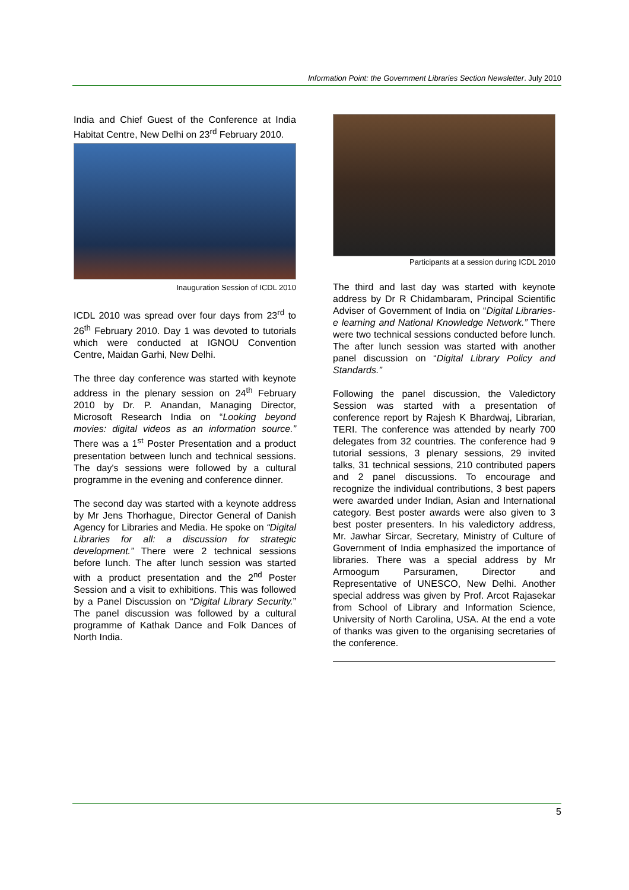Information Point: the Government Libraries Section Newsletter. July 2010
India and Chief Guest of the Conference at India Habitat Centre, New Delhi on 23<sup>rd</sup> February 2010.
Inauguration Session of ICDL 2010
ICDL 2010 was spread over four days from 23<sup>rd</sup> to 26<sup>th</sup> February 2010. Day 1 was devoted to tutorials which were conducted at IGNOU Convention Centre, Maidan Garhi, New Delhi.
The three day conference was started with keynote address in the plenary session on 24<sup>th</sup> February 2010 by Dr. P. Anandan, Managing Director, Microsoft Research India on “Looking beyond movies: digital videos as an information source.” There was a 1<sup>st</sup> Poster Presentation and a product presentation between lunch and technical sessions. The day's sessions were followed by a cultural programme in the evening and conference dinner.
The second day was started with a keynote address by Mr Jens Thorhague, Director General of Danish Agency for Libraries and Media. He spoke on “Digital Libraries for all: a discussion for strategic development.” There were 2 technical sessions before lunch. The after lunch session was started with a product presentation and the 2<sup>nd</sup> Poster Session and a visit to exhibitions. This was followed by a Panel Discussion on “Digital Library Security.” The panel discussion was followed by a cultural programme of Kathak Dance and Folk Dances of North India.
Participants at a session during ICDL 2010
The third and last day was started with keynote address by Dr R Chidambaram, Principal Scientific Adviser of Government of India on “Digital Libraries-e learning and National Knowledge Network.” There were two technical sessions conducted before lunch. The after lunch session was started with another panel discussion on “Digital Library Policy and Standards.”
Following the panel discussion, the Valedictory Session was started with a presentation of conference report by Rajesh K Bhardwaj, Librarian, TERI. The conference was attended by nearly 700 delegates from 32 countries. The conference had 9 tutorial sessions, 3 plenary sessions, 29 invited talks, 31 technical sessions, 210 contributed papers and 2 panel discussions. To encourage and recognize the individual contributions, 3 best papers were awarded under Indian, Asian and International category. Best poster awards were also given to 3 best poster presenters. In his valedictory address, Mr. Jawhar Sircar, Secretary, Ministry of Culture of Government of India emphasized the importance of libraries. There was a special address by Mr Armoogum Parsuramen, Director and Representative of UNESCO, New Delhi. Another special address was given by Prof. Arcot Rajasekar from School of Library and Information Science, University of North Carolina, USA. At the end a vote of thanks was given to the organising secretaries of the conference.
5